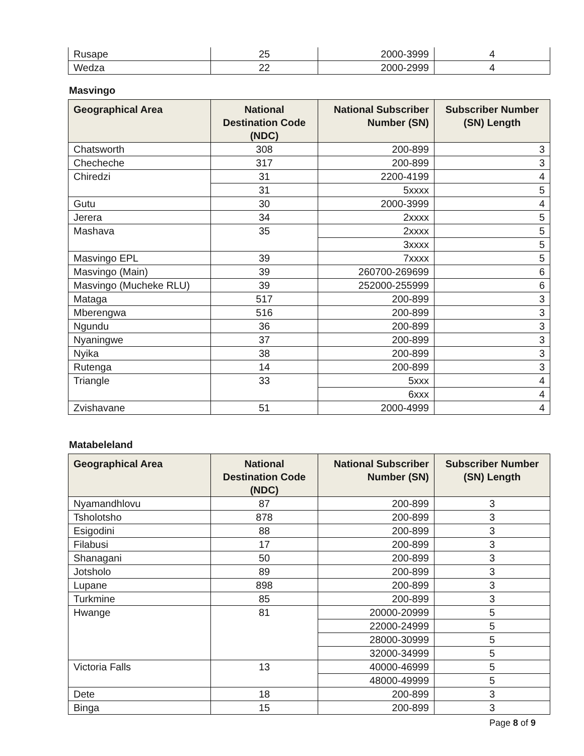| Rusape | 25 | 2000-3999 | 4 |
| Wedza | 22 | 2000-2999 | 4 |
Masvingo
| Geographical Area | National Destination Code (NDC) | National Subscriber Number (SN) | Subscriber Number (SN) Length |
| --- | --- | --- | --- |
| Chatsworth | 308 | 200-899 | 3 |
| Checheche | 317 | 200-899 | 3 |
| Chiredzi | 31 | 2200-4199 | 4 |
| | 31 | 5xxxx | 5 |
| Gutu | 30 | 2000-3999 | 4 |
| Jerera | 34 | 2xxxx | 5 |
| Mashava | 35 | 2xxxx | 5 |
| | | 3xxxx | 5 |
| Masvingo EPL | 39 | 7xxxx | 5 |
| Masvingo (Main) | 39 | 260700-269699 | 6 |
| Masvingo (Mucheke RLU) | 39 | 252000-255999 | 6 |
| Mataga | 517 | 200-899 | 3 |
| Mberengwa | 516 | 200-899 | 3 |
| Ngundu | 36 | 200-899 | 3 |
| Nyaningwe | 37 | 200-899 | 3 |
| Nyika | 38 | 200-899 | 3 |
| Rutenga | 14 | 200-899 | 3 |
| Triangle | 33 | 5xxx | 4 |
| | | 6xxx | 4 |
| Zvishavane | 51 | 2000-4999 | 4 |
Matabeleland
| Geographical Area | National Destination Code (NDC) | National Subscriber Number (SN) | Subscriber Number (SN) Length |
| --- | --- | --- | --- |
| Nyamandhlovu | 87 | 200-899 | 3 |
| Tsholotsho | 878 | 200-899 | 3 |
| Esigodini | 88 | 200-899 | 3 |
| Filabusi | 17 | 200-899 | 3 |
| Shanagani | 50 | 200-899 | 3 |
| Jotsholo | 89 | 200-899 | 3 |
| Lupane | 898 | 200-899 | 3 |
| Turkmine | 85 | 200-899 | 3 |
| Hwange | 81 | 20000-20999 | 5 |
| | | 22000-24999 | 5 |
| | | 28000-30999 | 5 |
| | | 32000-34999 | 5 |
| Victoria Falls | 13 | 40000-46999 | 5 |
| | | 48000-49999 | 5 |
| Dete | 18 | 200-899 | 3 |
| Binga | 15 | 200-899 | 3 |
Page 8 of 9